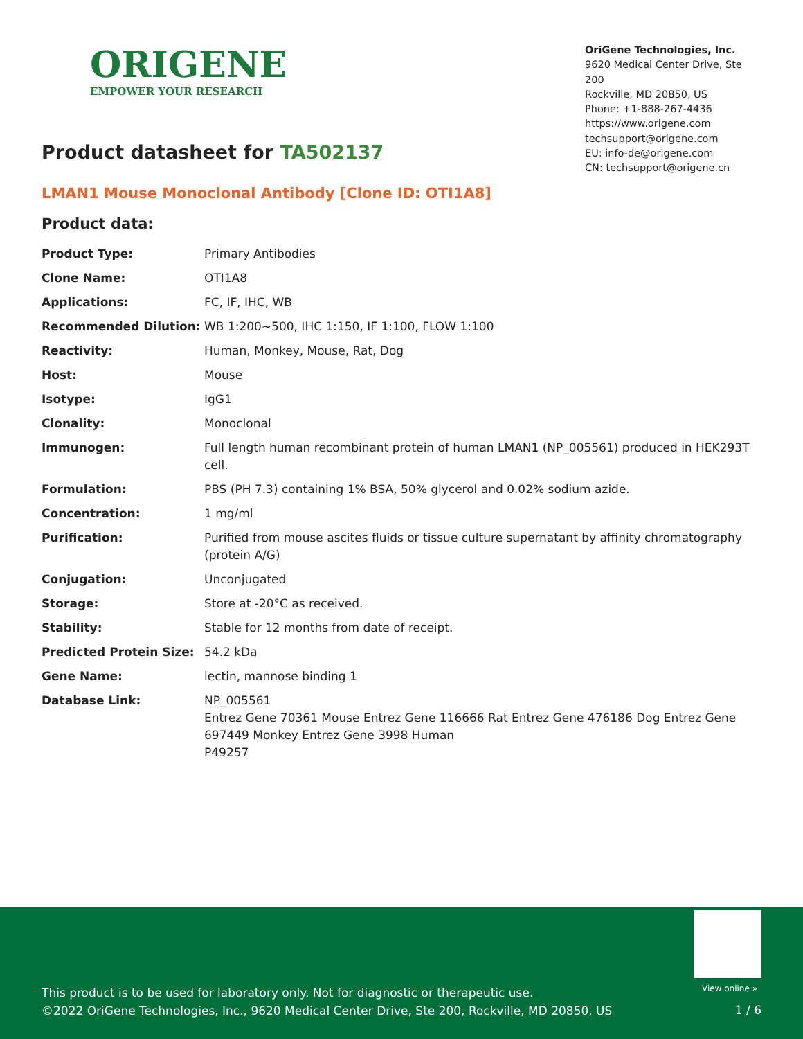ORIGENE
EMPOWER YOUR RESEARCH
OriGene Technologies, Inc.
9620 Medical Center Drive, Ste 200
Rockville, MD 20850, US
Phone: +1-888-267-4436
https://www.origene.com
techsupport@origene.com
EU: info-de@origene.com
CN: techsupport@origene.cn
Product datasheet for TA502137
LMAN1 Mouse Monoclonal Antibody [Clone ID: OTI1A8]
Product data:
| Product Type: | Primary Antibodies |
| Clone Name: | OTI1A8 |
| Applications: | FC, IF, IHC, WB |
| Recommended Dilution: | WB 1:200~500, IHC 1:150, IF 1:100, FLOW 1:100 |
| Reactivity: | Human, Monkey, Mouse, Rat, Dog |
| Host: | Mouse |
| Isotype: | IgG1 |
| Clonality: | Monoclonal |
| Immunogen: | Full length human recombinant protein of human LMAN1 (NP_005561) produced in HEK293T cell. |
| Formulation: | PBS (PH 7.3) containing 1% BSA, 50% glycerol and 0.02% sodium azide. |
| Concentration: | 1 mg/ml |
| Purification: | Purified from mouse ascites fluids or tissue culture supernatant by affinity chromatography (protein A/G) |
| Conjugation: | Unconjugated |
| Storage: | Store at -20°C as received. |
| Stability: | Stable for 12 months from date of receipt. |
| Predicted Protein Size: | 54.2 kDa |
| Gene Name: | lectin, mannose binding 1 |
| Database Link: | NP_005561 Entrez Gene 70361 Mouse Entrez Gene 116666 Rat Entrez Gene 476186 Dog Entrez Gene 697449 Monkey Entrez Gene 3998 Human P49257 |
This product is to be used for laboratory only. Not for diagnostic or therapeutic use.
©2022 OriGene Technologies, Inc., 9620 Medical Center Drive, Ste 200, Rockville, MD 20850, US
View online »
1 / 6